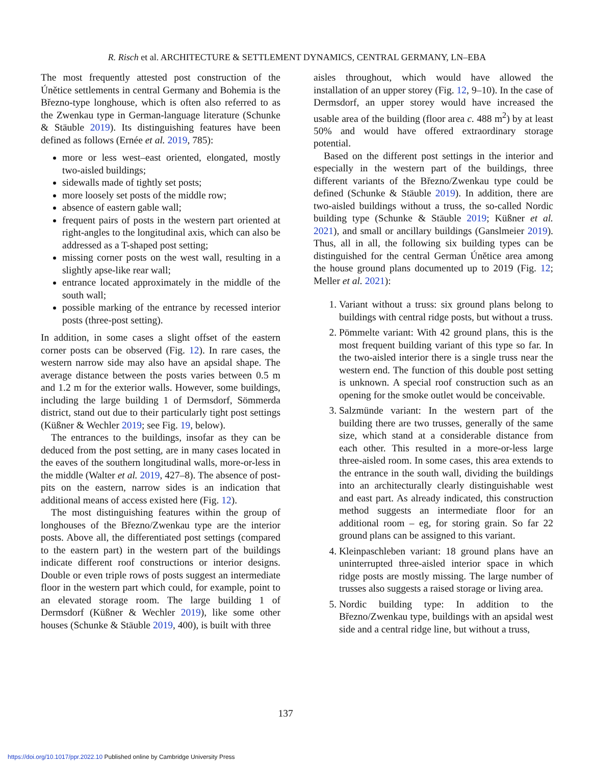R. Risch et al. ARCHITECTURE & SETTLEMENT DYNAMICS, CENTRAL GERMANY, LN–EBA
The most frequently attested post construction of the Únětice settlements in central Germany and Bohemia is the Březno-type longhouse, which is often also referred to as the Zwenkau type in German-language literature (Schunke & Stäuble 2019). Its distinguishing features have been defined as follows (Ernée et al. 2019, 785):
more or less west–east oriented, elongated, mostly two-aisled buildings;
sidewalls made of tightly set posts;
more loosely set posts of the middle row;
absence of eastern gable wall;
frequent pairs of posts in the western part oriented at right-angles to the longitudinal axis, which can also be addressed as a T-shaped post setting;
missing corner posts on the west wall, resulting in a slightly apse-like rear wall;
entrance located approximately in the middle of the south wall;
possible marking of the entrance by recessed interior posts (three-post setting).
In addition, in some cases a slight offset of the eastern corner posts can be observed (Fig. 12). In rare cases, the western narrow side may also have an apsidal shape. The average distance between the posts varies between 0.5 m and 1.2 m for the exterior walls. However, some buildings, including the large building 1 of Dermsdorf, Sömmerda district, stand out due to their particularly tight post settings (Küßner & Wechler 2019; see Fig. 19, below).
The entrances to the buildings, insofar as they can be deduced from the post setting, are in many cases located in the eaves of the southern longitudinal walls, more-or-less in the middle (Walter et al. 2019, 427–8). The absence of post-pits on the eastern, narrow sides is an indication that additional means of access existed here (Fig. 12).
The most distinguishing features within the group of longhouses of the Březno/Zwenkau type are the interior posts. Above all, the differentiated post settings (compared to the eastern part) in the western part of the buildings indicate different roof constructions or interior designs. Double or even triple rows of posts suggest an intermediate floor in the western part which could, for example, point to an elevated storage room. The large building 1 of Dermsdorf (Küßner & Wechler 2019), like some other houses (Schunke & Stäuble 2019, 400), is built with three
aisles throughout, which would have allowed the installation of an upper storey (Fig. 12, 9–10). In the case of Dermsdorf, an upper storey would have increased the usable area of the building (floor area c. 488 m<sup>2</sup>) by at least 50% and would have offered extraordinary storage potential.
Based on the different post settings in the interior and especially in the western part of the buildings, three different variants of the Březno/Zwenkau type could be defined (Schunke & Stäuble 2019). In addition, there are two-aisled buildings without a truss, the so-called Nordic building type (Schunke & Stäuble 2019; Küßner et al. 2021), and small or ancillary buildings (Ganslmeier 2019). Thus, all in all, the following six building types can be distinguished for the central German Únětice area among the house ground plans documented up to 2019 (Fig. 12; Meller et al. 2021):
1. Variant without a truss: six ground plans belong to buildings with central ridge posts, but without a truss.
2. Pömmelte variant: With 42 ground plans, this is the most frequent building variant of this type so far. In the two-aisled interior there is a single truss near the western end. The function of this double post setting is unknown. A special roof construction such as an opening for the smoke outlet would be conceivable.
3. Salzmünde variant: In the western part of the building there are two trusses, generally of the same size, which stand at a considerable distance from each other. This resulted in a more-or-less large three-aisled room. In some cases, this area extends to the entrance in the south wall, dividing the buildings into an architecturally clearly distinguishable west and east part. As already indicated, this construction method suggests an intermediate floor for an additional room – eg, for storing grain. So far 22 ground plans can be assigned to this variant.
4. Kleinpaschleben variant: 18 ground plans have an uninterrupted three-aisled interior space in which ridge posts are mostly missing. The large number of trusses also suggests a raised storage or living area.
5. Nordic building type: In addition to the Březno/Zwenkau type, buildings with an apsidal west side and a central ridge line, but without a truss,
137
https://doi.org/10.1017/ppr.2022.10 Published online by Cambridge University Press